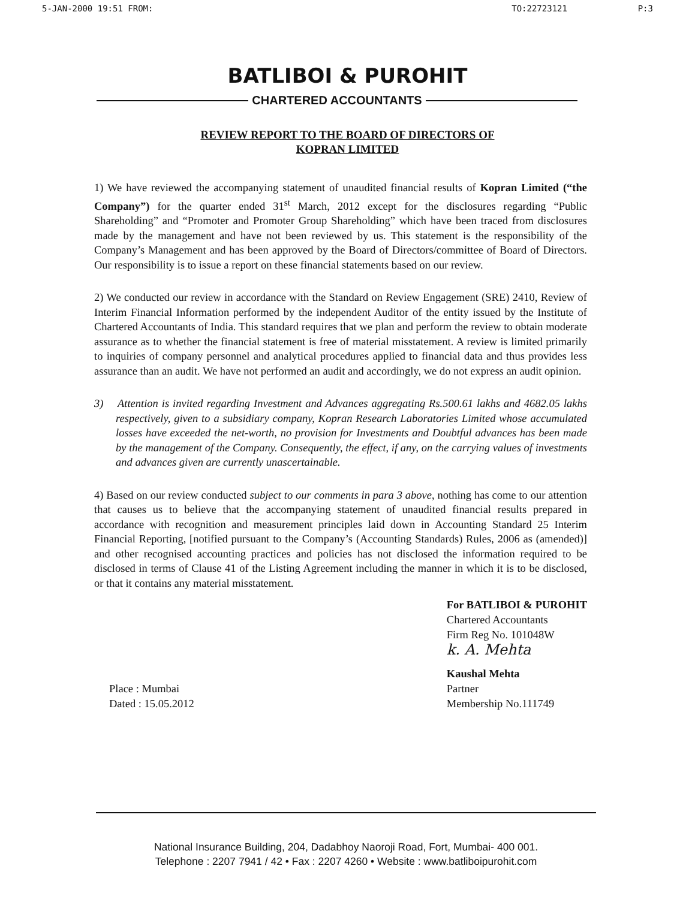5-JAN-2000 19:51 FROM: TO:22723121 P:3
BATLIBOI & PUROHIT
CHARTERED ACCOUNTANTS
REVIEW REPORT TO THE BOARD OF DIRECTORS OF
KOPRAN LIMITED
1) We have reviewed the accompanying statement of unaudited financial results of Kopran Limited (“the Company”) for the quarter ended 31<sup>st</sup> March, 2012 except for the disclosures regarding “Public Shareholding” and “Promoter and Promoter Group Shareholding” which have been traced from disclosures made by the management and have not been reviewed by us. This statement is the responsibility of the Company’s Management and has been approved by the Board of Directors/committee of Board of Directors. Our responsibility is to issue a report on these financial statements based on our review.
2) We conducted our review in accordance with the Standard on Review Engagement (SRE) 2410, Review of Interim Financial Information performed by the independent Auditor of the entity issued by the Institute of Chartered Accountants of India. This standard requires that we plan and perform the review to obtain moderate assurance as to whether the financial statement is free of material misstatement. A review is limited primarily to inquiries of company personnel and analytical procedures applied to financial data and thus provides less assurance than an audit. We have not performed an audit and accordingly, we do not express an audit opinion.
3) Attention is invited regarding Investment and Advances aggregating Rs.500.61 lakhs and 4682.05 lakhs respectively, given to a subsidiary company, Kopran Research Laboratories Limited whose accumulated losses have exceeded the net-worth, no provision for Investments and Doubtful advances has been made by the management of the Company. Consequently, the effect, if any, on the carrying values of investments and advances given are currently unascertainable.
4) Based on our review conducted subject to our comments in para 3 above, nothing has come to our attention that causes us to believe that the accompanying statement of unaudited financial results prepared in accordance with recognition and measurement principles laid down in Accounting Standard 25 Interim Financial Reporting, [notified pursuant to the Company’s (Accounting Standards) Rules, 2006 as (amended)] and other recognised accounting practices and policies has not disclosed the information required to be disclosed in terms of Clause 41 of the Listing Agreement including the manner in which it is to be disclosed, or that it contains any material misstatement.
Place : Mumbai
Dated : 15.05.2012
For BATLIBOI & PUROHIT
Chartered Accountants
Firm Reg No. 101048W
k. A. Mehta
Kaushal Mehta
Partner
Membership No.111749
National Insurance Building, 204, Dadabhoy Naoroji Road, Fort, Mumbai- 400 001.
Telephone : 2207 7941 / 42 • Fax : 2207 4260 • Website : www.batliboipurohit.com